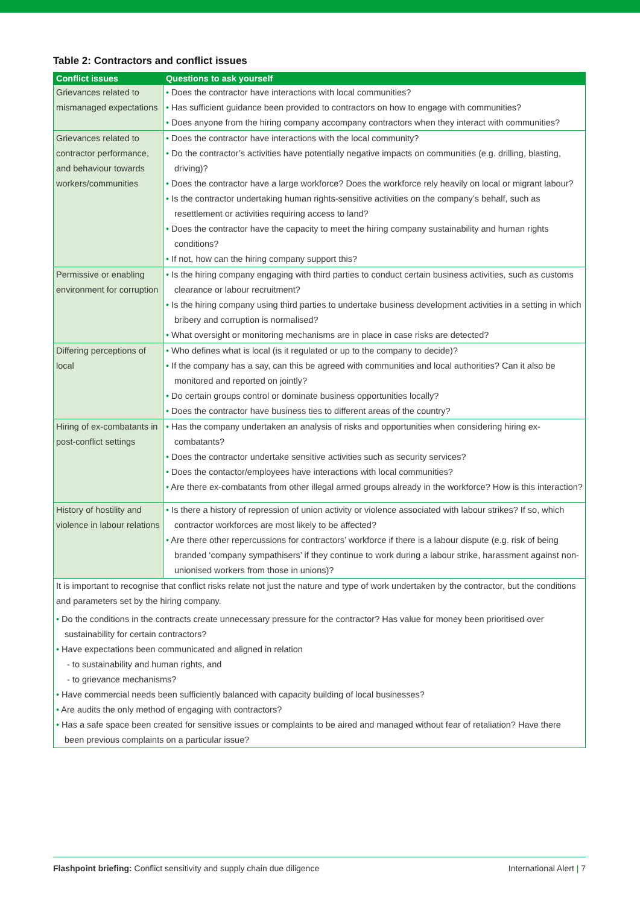Table 2: Contractors and conflict issues
| Conflict issues | Questions to ask yourself |
| --- | --- |
| Grievances related to mismanaged expectations | • Does the contractor have interactions with local communities? • Has sufficient guidance been provided to contractors on how to engage with communities? • Does anyone from the hiring company accompany contractors when they interact with communities? |
| Grievances related to contractor performance, and behaviour towards workers/communities | • Does the contractor have interactions with the local community? • Do the contractor’s activities have potentially negative impacts on communities (e.g. drilling, blasting, driving)? • Does the contractor have a large workforce? Does the workforce rely heavily on local or migrant labour? • Is the contractor undertaking human rights-sensitive activities on the company’s behalf, such as resettlement or activities requiring access to land? • Does the contractor have the capacity to meet the hiring company sustainability and human rights conditions? • If not, how can the hiring company support this? |
| Permissive or enabling environment for corruption | • Is the hiring company engaging with third parties to conduct certain business activities, such as customs clearance or labour recruitment? • Is the hiring company using third parties to undertake business development activities in a setting in which bribery and corruption is normalised? • What oversight or monitoring mechanisms are in place in case risks are detected? |
| Differing perceptions of local | • Who defines what is local (is it regulated or up to the company to decide)? • If the company has a say, can this be agreed with communities and local authorities? Can it also be monitored and reported on jointly? • Do certain groups control or dominate business opportunities locally? • Does the contractor have business ties to different areas of the country? |
| Hiring of ex-combatants in post-conflict settings | • Has the company undertaken an analysis of risks and opportunities when considering hiring ex-combatants? • Does the contractor undertake sensitive activities such as security services? • Does the contactor/employees have interactions with local communities? • Are there ex-combatants from other illegal armed groups already in the workforce? How is this interaction? |
| History of hostility and violence in labour relations | • Is there a history of repression of union activity or violence associated with labour strikes? If so, which contractor workforces are most likely to be affected? • Are there other repercussions for contractors’ workforce if there is a labour dispute (e.g. risk of being branded ‘company sympathisers’ if they continue to work during a labour strike, harassment against non-unionised workers from those in unions)? |
| It is important to recognise that conflict risks relate not just the nature and type of work undertaken by the contractor, but the conditions and parameters set by the hiring company. • Do the conditions in the contracts create unnecessary pressure for the contractor? Has value for money been prioritised over sustainability for certain contractors? • Have expectations been communicated and aligned in relation - to sustainability and human rights, and - to grievance mechanisms? • Have commercial needs been sufficiently balanced with capacity building of local businesses? • Are audits the only method of engaging with contractors? • Has a safe space been created for sensitive issues or complaints to be aired and managed without fear of retaliation? Have there been previous complaints on a particular issue? | |
Flashpoint briefing: Conflict sensitivity and supply chain due diligence International Alert | 7